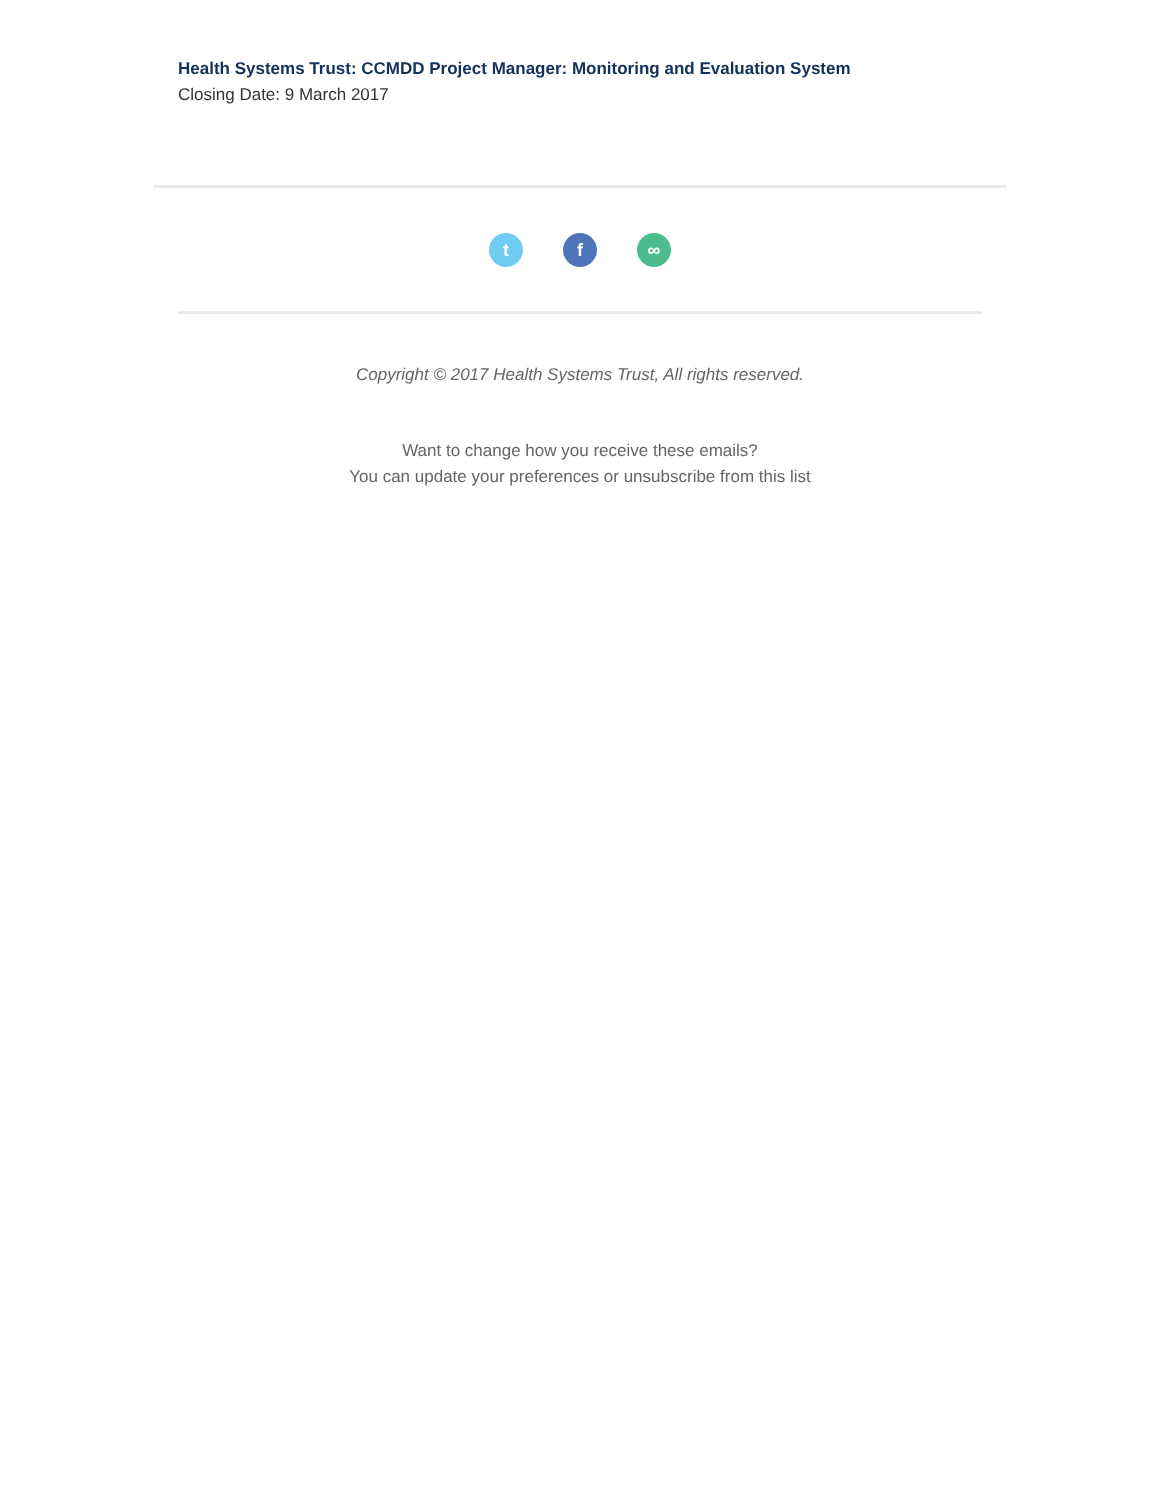Health Systems Trust: CCMDD Project Manager: Monitoring and Evaluation System
Closing Date: 9 March 2017
tf ∞
Copyright © 2017 Health Systems Trust, All rights reserved.
Want to change how you receive these emails?
You can update your preferences or unsubscribe from this list